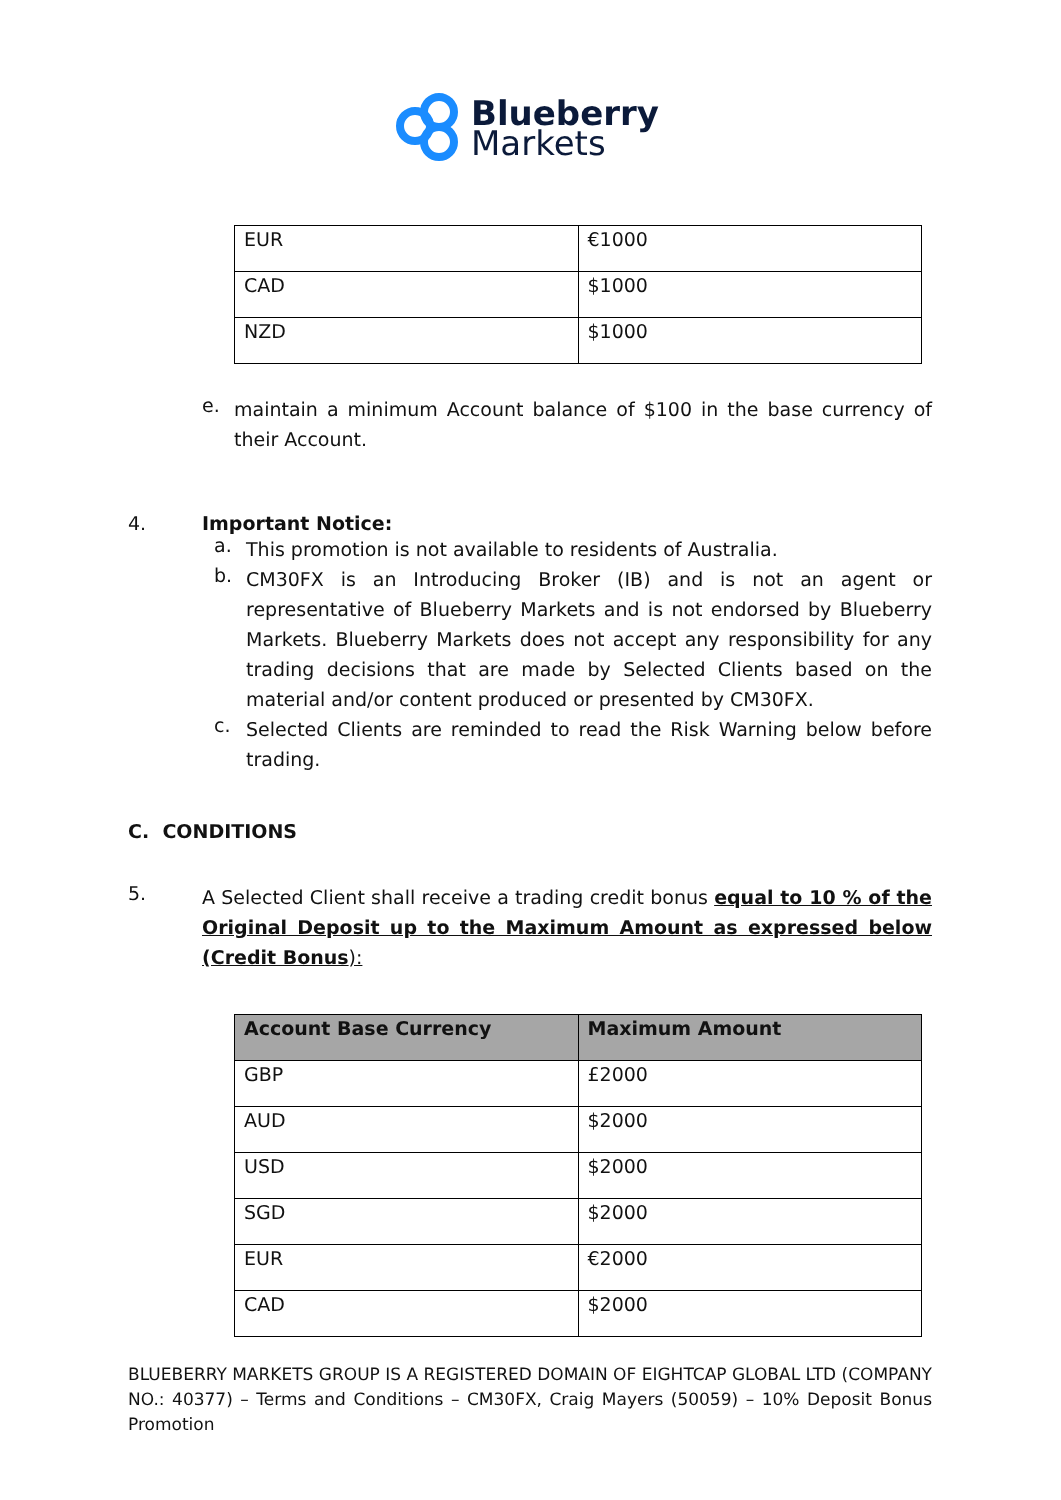Blueberry
Markets
| EUR | €1000 |
| CAD | $1000 |
| NZD | $1000 |
e.
maintain a minimum Account balance of $100 in the base currency of their Account.
4. Important Notice:
a.
This promotion is not available to residents of Australia.
b.
CM30FX is an Introducing Broker (IB) and is not an agent or representative of Blueberry Markets and is not endorsed by Blueberry Markets. Blueberry Markets does not accept any responsibility for any trading decisions that are made by Selected Clients based on the material and/or content produced or presented by CM30FX.
c.
Selected Clients are reminded to read the Risk Warning below before trading.
C. CONDITIONS
5.
A Selected Client shall receive a trading credit bonus equal to 10 % of the Original Deposit up to the Maximum Amount as expressed below (Credit Bonus):
| Account Base Currency | Maximum Amount |
| --- | --- |
| GBP | £2000 |
| AUD | $2000 |
| USD | $2000 |
| SGD | $2000 |
| EUR | €2000 |
| CAD | $2000 |
BLUEBERRY MARKETS GROUP IS A REGISTERED DOMAIN OF EIGHTCAP GLOBAL LTD (COMPANY NO.: 40377) – Terms and Conditions – CM30FX, Craig Mayers (50059) – 10% Deposit Bonus Promotion